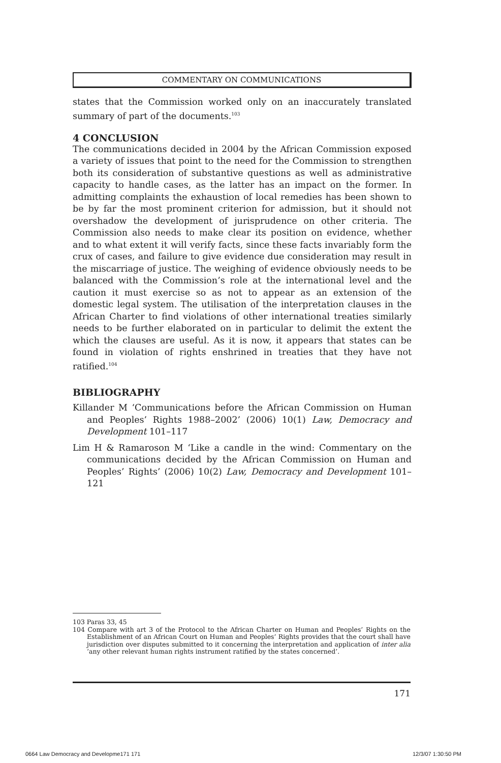COMMENTARY ON COMMUNICATIONS
states that the Commission worked only on an inaccurately translated summary of part of the documents.<sup>103</sup>
4 CONCLUSION
The communications decided in 2004 by the African Commission exposed a variety of issues that point to the need for the Commission to strengthen both its consideration of substantive questions as well as administrative capacity to handle cases, as the latter has an impact on the former. In admitting complaints the exhaustion of local remedies has been shown to be by far the most prominent criterion for admission, but it should not overshadow the development of jurisprudence on other criteria. The Commission also needs to make clear its position on evidence, whether and to what extent it will verify facts, since these facts invariably form the crux of cases, and failure to give evidence due consideration may result in the miscarriage of justice. The weighing of evidence obviously needs to be balanced with the Commission’s role at the international level and the caution it must exercise so as not to appear as an extension of the domestic legal system. The utilisation of the interpretation clauses in the African Charter to find violations of other international treaties similarly needs to be further elaborated on in particular to delimit the extent the which the clauses are useful. As it is now, it appears that states can be found in violation of rights enshrined in treaties that they have not ratified.<sup>104</sup>
BIBLIOGRAPHY
Killander M ‘Communications before the African Commission on Human and Peoples’ Rights 1988–2002’ (2006) 10(1) Law, Democracy and Development 101–117
Lim H & Ramaroson M ‘Like a candle in the wind: Commentary on the communications decided by the African Commission on Human and Peoples’ Rights’ (2006) 10(2) Law, Democracy and Development 101–121
103 Paras 33, 45
104 Compare with art 3 of the Protocol to the African Charter on Human and Peoples’ Rights on the Establishment of an African Court on Human and Peoples’ Rights provides that the court shall have jurisdiction over disputes submitted to it concerning the interpretation and application of inter alia ‘any other relevant human rights instrument ratified by the states concerned’.
171
0664 Law Democracy and Developme171 171
12/3/07 1:30:50 PM